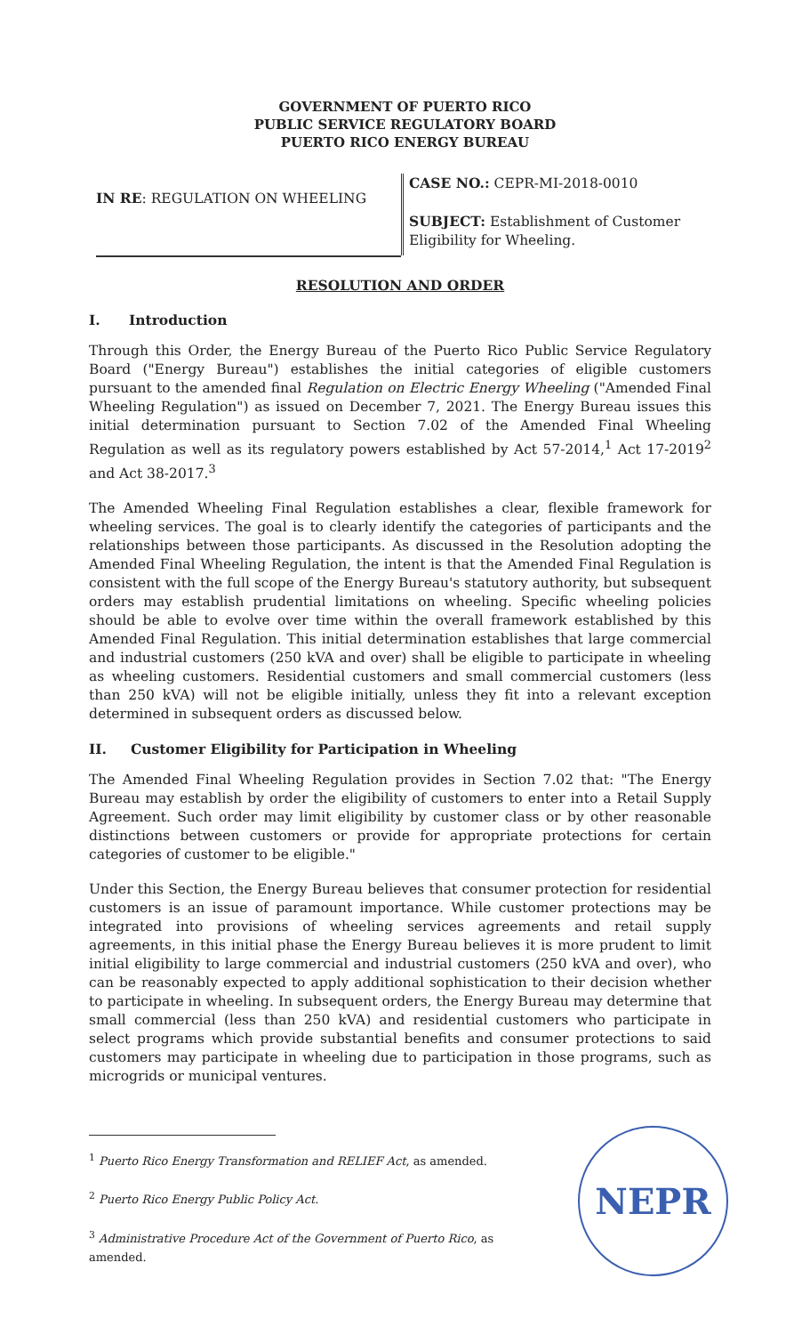GOVERNMENT OF PUERTO RICO
PUBLIC SERVICE REGULATORY BOARD
PUERTO RICO ENERGY BUREAU
IN RE: REGULATION ON WHEELING
CASE NO.: CEPR-MI-2018-0010
SUBJECT: Establishment of Customer Eligibility for Wheeling.
RESOLUTION AND ORDER
I. Introduction
Through this Order, the Energy Bureau of the Puerto Rico Public Service Regulatory Board ("Energy Bureau") establishes the initial categories of eligible customers pursuant to the amended final Regulation on Electric Energy Wheeling ("Amended Final Wheeling Regulation") as issued on December 7, 2021. The Energy Bureau issues this initial determination pursuant to Section 7.02 of the Amended Final Wheeling Regulation as well as its regulatory powers established by Act 57-2014,<sup>1</sup> Act 17-2019<sup>2</sup> and Act 38-2017.<sup>3</sup>
The Amended Wheeling Final Regulation establishes a clear, flexible framework for wheeling services. The goal is to clearly identify the categories of participants and the relationships between those participants. As discussed in the Resolution adopting the Amended Final Wheeling Regulation, the intent is that the Amended Final Regulation is consistent with the full scope of the Energy Bureau's statutory authority, but subsequent orders may establish prudential limitations on wheeling. Specific wheeling policies should be able to evolve over time within the overall framework established by this Amended Final Regulation. This initial determination establishes that large commercial and industrial customers (250 kVA and over) shall be eligible to participate in wheeling as wheeling customers. Residential customers and small commercial customers (less than 250 kVA) will not be eligible initially, unless they fit into a relevant exception determined in subsequent orders as discussed below.
II. Customer Eligibility for Participation in Wheeling
The Amended Final Wheeling Regulation provides in Section 7.02 that: "The Energy Bureau may establish by order the eligibility of customers to enter into a Retail Supply Agreement. Such order may limit eligibility by customer class or by other reasonable distinctions between customers or provide for appropriate protections for certain categories of customer to be eligible."
Under this Section, the Energy Bureau believes that consumer protection for residential customers is an issue of paramount importance. While customer protections may be integrated into provisions of wheeling services agreements and retail supply agreements, in this initial phase the Energy Bureau believes it is more prudent to limit initial eligibility to large commercial and industrial customers (250 kVA and over), who can be reasonably expected to apply additional sophistication to their decision whether to participate in wheeling. In subsequent orders, the Energy Bureau may determine that small commercial (less than 250 kVA) and residential customers who participate in select programs which provide substantial benefits and consumer protections to said customers may participate in wheeling due to participation in those programs, such as microgrids or municipal ventures.
<sup>1</sup> Puerto Rico Energy Transformation and RELIEF Act, as amended.
<sup>2</sup> Puerto Rico Energy Public Policy Act.
<sup>3</sup> Administrative Procedure Act of the Government of Puerto Rico, as amended.
NEPR